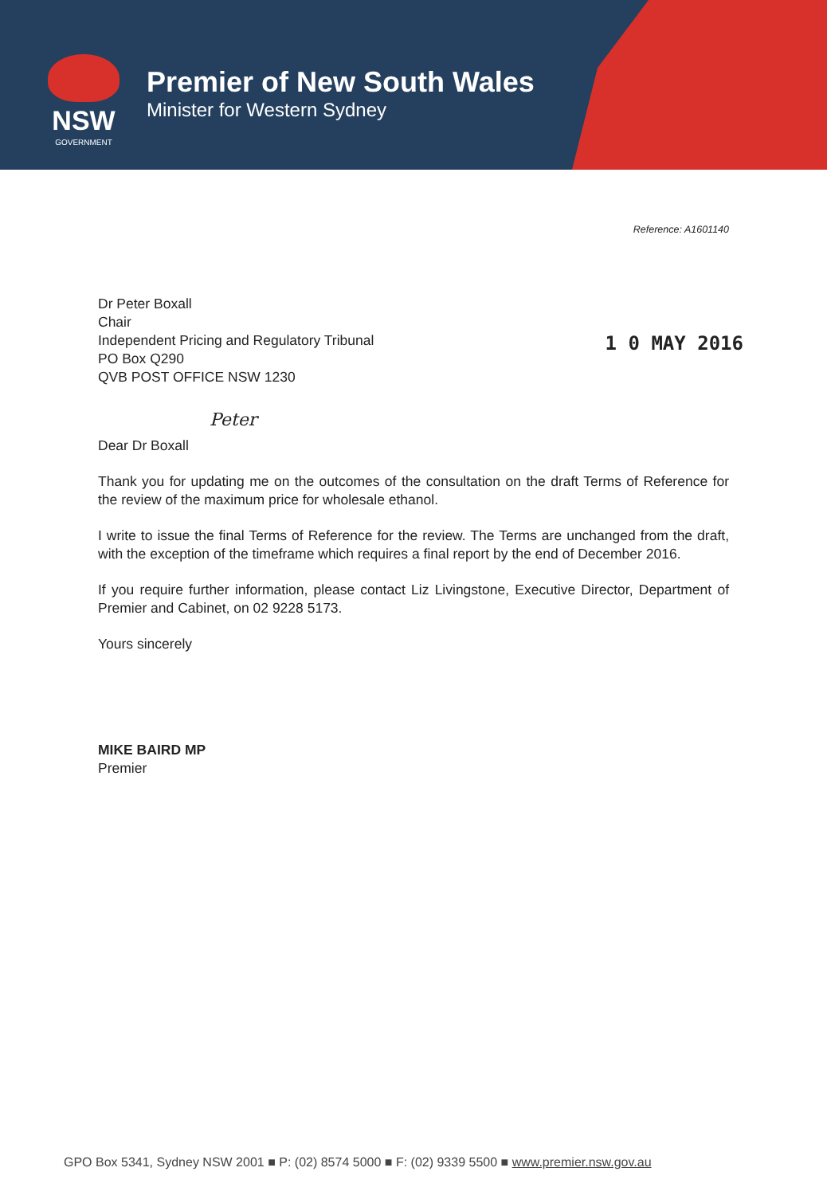NSW
GOVERNMENT
Premier of New South Wales
Minister for Western Sydney
Reference: A1601140
Dr Peter Boxall
Chair
Independent Pricing and Regulatory Tribunal
PO Box Q290
QVB POST OFFICE NSW 1230
1 0 MAY 2016
Peter
Dear Dr Boxall
Thank you for updating me on the outcomes of the consultation on the draft Terms of Reference for the review of the maximum price for wholesale ethanol.
I write to issue the final Terms of Reference for the review. The Terms are unchanged from the draft, with the exception of the timeframe which requires a final report by the end of December 2016.
If you require further information, please contact Liz Livingstone, Executive Director, Department of Premier and Cabinet, on 02 9228 5173.
Yours sincerely
MIKE BAIRD MP
Premier
GPO Box 5341, Sydney NSW 2001 ■ P: (02) 8574 5000 ■ F: (02) 9339 5500 ■ www.premier.nsw.gov.au